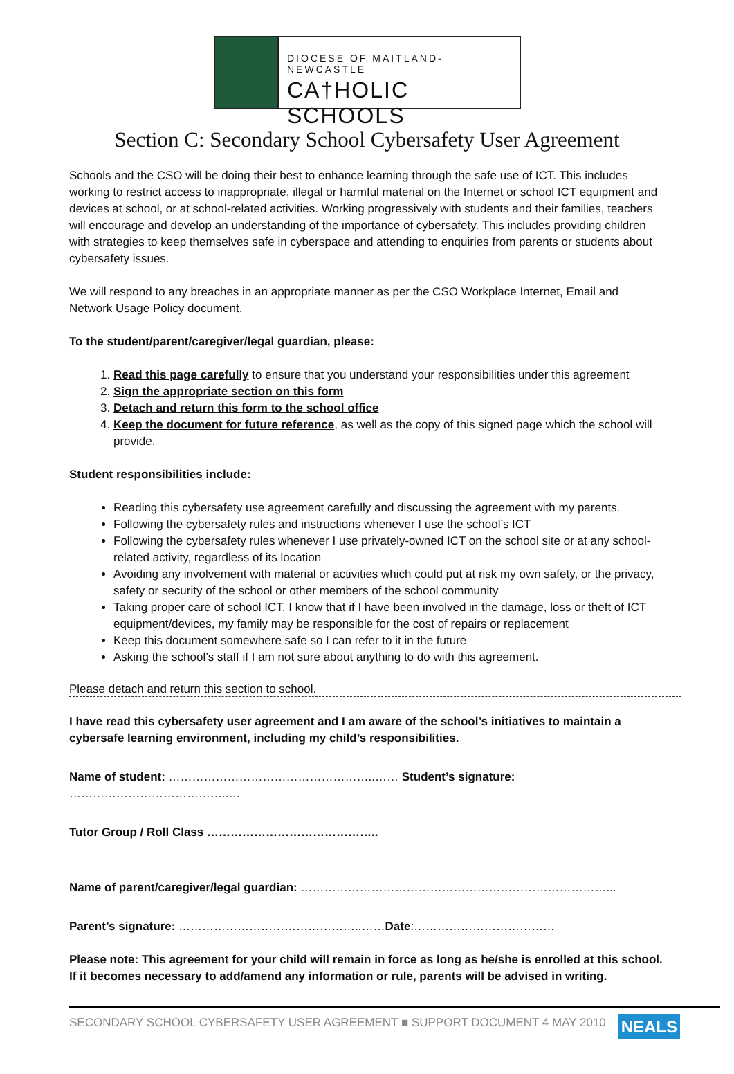DIOCESE OF MAITLAND-NEWCASTLE
CA†HOLIC SCHOOLS
Section C: Secondary School Cybersafety User Agreement
Schools and the CSO will be doing their best to enhance learning through the safe use of ICT. This includes working to restrict access to inappropriate, illegal or harmful material on the Internet or school ICT equipment and devices at school, or at school-related activities. Working progressively with students and their families, teachers will encourage and develop an understanding of the importance of cybersafety. This includes providing children with strategies to keep themselves safe in cyberspace and attending to enquiries from parents or students about cybersafety issues.
We will respond to any breaches in an appropriate manner as per the CSO Workplace Internet, Email and Network Usage Policy document.
To the student/parent/caregiver/legal guardian, please:
1. Read this page carefully to ensure that you understand your responsibilities under this agreement
2. Sign the appropriate section on this form
3. Detach and return this form to the school office
4. Keep the document for future reference, as well as the copy of this signed page which the school will provide.
Student responsibilities include:
Reading this cybersafety use agreement carefully and discussing the agreement with my parents.
Following the cybersafety rules and instructions whenever I use the school’s ICT
Following the cybersafety rules whenever I use privately-owned ICT on the school site or at any school-related activity, regardless of its location
Avoiding any involvement with material or activities which could put at risk my own safety, or the privacy, safety or security of the school or other members of the school community
Taking proper care of school ICT. I know that if I have been involved in the damage, loss or theft of ICT equipment/devices, my family may be responsible for the cost of repairs or replacement
Keep this document somewhere safe so I can refer to it in the future
Asking the school’s staff if I am not sure about anything to do with this agreement.
Please detach and return this section to school.
I have read this cybersafety user agreement and I am aware of the school’s initiatives to maintain a cybersafe learning environment, including my child’s responsibilities.
Name of student: ……………………………………………..…… Student’s signature: …………………………………..…
Tutor Group / Roll Class ……………………………………..
Name of parent/caregiver/legal guardian: ……………………………………………………………………...
Parent’s signature: ………………………………………..……Date:………………………………
Please note: This agreement for your child will remain in force as long as he/she is enrolled at this school. If it becomes necessary to add/amend any information or rule, parents will be advised in writing.
SECONDARY SCHOOL CYBERSAFETY USER AGREEMENT ■ SUPPORT DOCUMENT 4 MAY 2010 NEALS